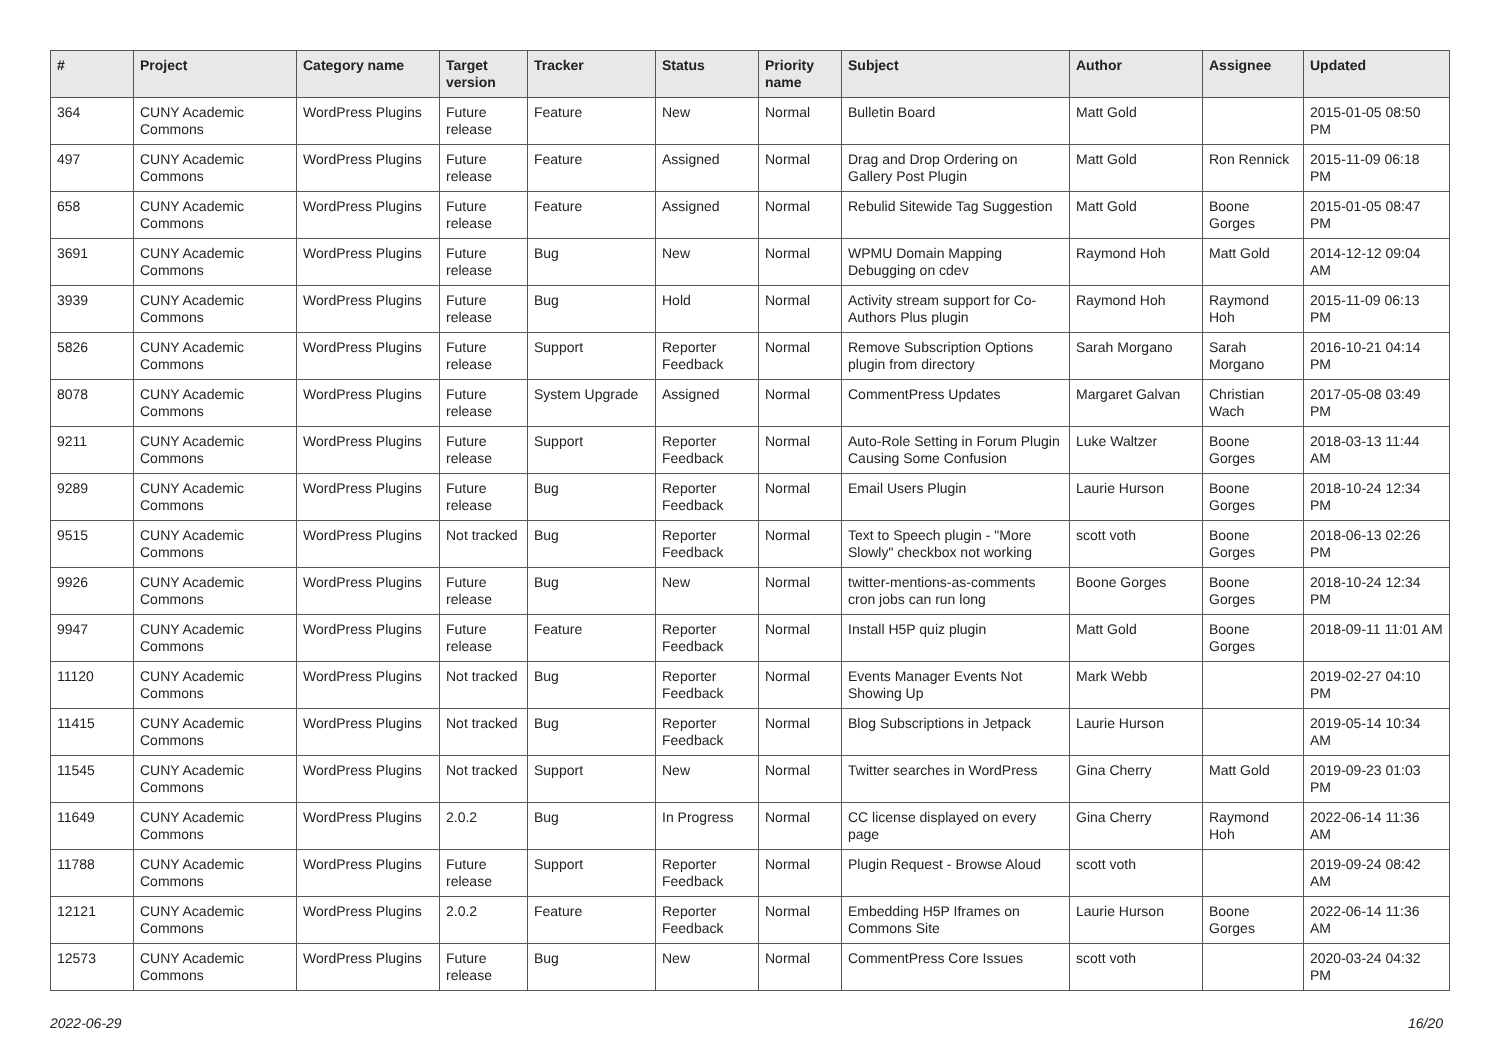| # | Project | Category name | Target version | Tracker | Status | Priority name | Subject | Author | Assignee | Updated |
| --- | --- | --- | --- | --- | --- | --- | --- | --- | --- | --- |
| 364 | CUNY Academic Commons | WordPress Plugins | Future release | Feature | New | Normal | Bulletin Board | Matt Gold | | 2015-01-05 08:50 PM |
| 497 | CUNY Academic Commons | WordPress Plugins | Future release | Feature | Assigned | Normal | Drag and Drop Ordering on Gallery Post Plugin | Matt Gold | Ron Rennick | 2015-11-09 06:18 PM |
| 658 | CUNY Academic Commons | WordPress Plugins | Future release | Feature | Assigned | Normal | Rebulid Sitewide Tag Suggestion | Matt Gold | Boone Gorges | 2015-01-05 08:47 PM |
| 3691 | CUNY Academic Commons | WordPress Plugins | Future release | Bug | New | Normal | WPMU Domain Mapping Debugging on cdev | Raymond Hoh | Matt Gold | 2014-12-12 09:04 AM |
| 3939 | CUNY Academic Commons | WordPress Plugins | Future release | Bug | Hold | Normal | Activity stream support for Co-Authors Plus plugin | Raymond Hoh | Raymond Hoh | 2015-11-09 06:13 PM |
| 5826 | CUNY Academic Commons | WordPress Plugins | Future release | Support | Reporter Feedback | Normal | Remove Subscription Options plugin from directory | Sarah Morgano | Sarah Morgano | 2016-10-21 04:14 PM |
| 8078 | CUNY Academic Commons | WordPress Plugins | Future release | System Upgrade | Assigned | Normal | CommentPress Updates | Margaret Galvan | Christian Wach | 2017-05-08 03:49 PM |
| 9211 | CUNY Academic Commons | WordPress Plugins | Future release | Support | Reporter Feedback | Normal | Auto-Role Setting in Forum Plugin Causing Some Confusion | Luke Waltzer | Boone Gorges | 2018-03-13 11:44 AM |
| 9289 | CUNY Academic Commons | WordPress Plugins | Future release | Bug | Reporter Feedback | Normal | Email Users Plugin | Laurie Hurson | Boone Gorges | 2018-10-24 12:34 PM |
| 9515 | CUNY Academic Commons | WordPress Plugins | Not tracked | Bug | Reporter Feedback | Normal | Text to Speech plugin - "More Slowly" checkbox not working | scott voth | Boone Gorges | 2018-06-13 02:26 PM |
| 9926 | CUNY Academic Commons | WordPress Plugins | Future release | Bug | New | Normal | twitter-mentions-as-comments cron jobs can run long | Boone Gorges | Boone Gorges | 2018-10-24 12:34 PM |
| 9947 | CUNY Academic Commons | WordPress Plugins | Future release | Feature | Reporter Feedback | Normal | Install H5P quiz plugin | Matt Gold | Boone Gorges | 2018-09-11 11:01 AM |
| 11120 | CUNY Academic Commons | WordPress Plugins | Not tracked | Bug | Reporter Feedback | Normal | Events Manager Events Not Showing Up | Mark Webb | | 2019-02-27 04:10 PM |
| 11415 | CUNY Academic Commons | WordPress Plugins | Not tracked | Bug | Reporter Feedback | Normal | Blog Subscriptions in Jetpack | Laurie Hurson | | 2019-05-14 10:34 AM |
| 11545 | CUNY Academic Commons | WordPress Plugins | Not tracked | Support | New | Normal | Twitter searches in WordPress | Gina Cherry | Matt Gold | 2019-09-23 01:03 PM |
| 11649 | CUNY Academic Commons | WordPress Plugins | 2.0.2 | Bug | In Progress | Normal | CC license displayed on every page | Gina Cherry | Raymond Hoh | 2022-06-14 11:36 AM |
| 11788 | CUNY Academic Commons | WordPress Plugins | Future release | Support | Reporter Feedback | Normal | Plugin Request - Browse Aloud | scott voth | | 2019-09-24 08:42 AM |
| 12121 | CUNY Academic Commons | WordPress Plugins | 2.0.2 | Feature | Reporter Feedback | Normal | Embedding H5P Iframes on Commons Site | Laurie Hurson | Boone Gorges | 2022-06-14 11:36 AM |
| 12573 | CUNY Academic Commons | WordPress Plugins | Future release | Bug | New | Normal | CommentPress Core Issues | scott voth | | 2020-03-24 04:32 PM |
2022-06-29 16/20